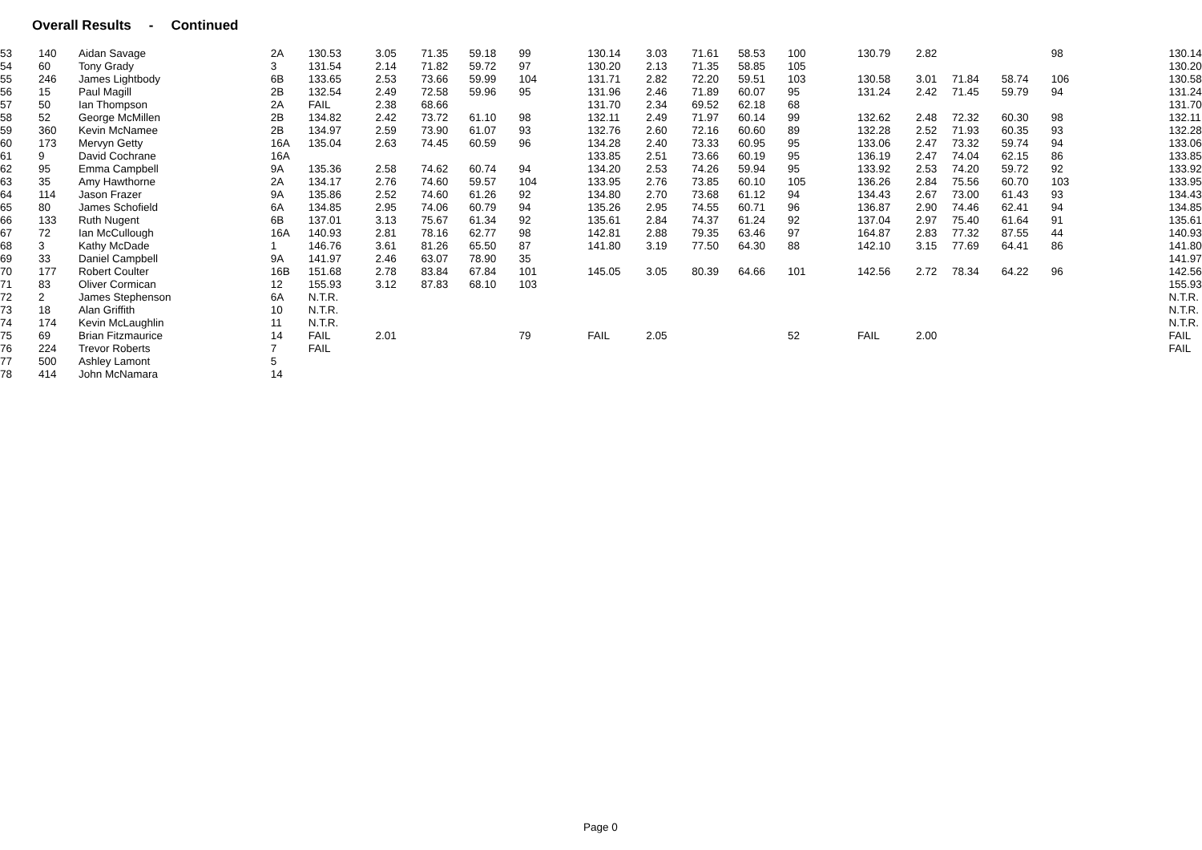Overall Results - Continued
| 53 | 140 | Aidan Savage | 2A | 130.53 | 3.05 | 71.35 | 59.18 | 99 | 130.14 | 3.03 | 71.61 | 58.53 | 100 | 130.79 | 2.82 | | | 98 | | 130.14 |
| 54 | 60 | Tony Grady | 3 | 131.54 | 2.14 | 71.82 | 59.72 | 97 | 130.20 | 2.13 | 71.35 | 58.85 | 105 | | | | | | | 130.20 |
| 55 | 246 | James Lightbody | 6B | 133.65 | 2.53 | 73.66 | 59.99 | 104 | 131.71 | 2.82 | 72.20 | 59.51 | 103 | 130.58 | 3.01 | 71.84 | 58.74 | 106 | | 130.58 |
| 56 | 15 | Paul Magill | 2B | 132.54 | 2.49 | 72.58 | 59.96 | 95 | 131.96 | 2.46 | 71.89 | 60.07 | 95 | 131.24 | 2.42 | 71.45 | 59.79 | 94 | | 131.24 |
| 57 | 50 | Ian Thompson | 2A | FAIL | 2.38 | 68.66 | | | 131.70 | 2.34 | 69.52 | 62.18 | 68 | | | | | | | 131.70 |
| 58 | 52 | George McMillen | 2B | 134.82 | 2.42 | 73.72 | 61.10 | 98 | 132.11 | 2.49 | 71.97 | 60.14 | 99 | 132.62 | 2.48 | 72.32 | 60.30 | 98 | | 132.11 |
| 59 | 360 | Kevin McNamee | 2B | 134.97 | 2.59 | 73.90 | 61.07 | 93 | 132.76 | 2.60 | 72.16 | 60.60 | 89 | 132.28 | 2.52 | 71.93 | 60.35 | 93 | | 132.28 |
| 60 | 173 | Mervyn Getty | 16A | 135.04 | 2.63 | 74.45 | 60.59 | 96 | 134.28 | 2.40 | 73.33 | 60.95 | 95 | 133.06 | 2.47 | 73.32 | 59.74 | 94 | | 133.06 |
| 61 | 9 | David Cochrane | 16A | | | | | | 133.85 | 2.51 | 73.66 | 60.19 | 95 | 136.19 | 2.47 | 74.04 | 62.15 | 86 | | 133.85 |
| 62 | 95 | Emma Campbell | 9A | 135.36 | 2.58 | 74.62 | 60.74 | 94 | 134.20 | 2.53 | 74.26 | 59.94 | 95 | 133.92 | 2.53 | 74.20 | 59.72 | 92 | | 133.92 |
| 63 | 35 | Amy Hawthorne | 2A | 134.17 | 2.76 | 74.60 | 59.57 | 104 | 133.95 | 2.76 | 73.85 | 60.10 | 105 | 136.26 | 2.84 | 75.56 | 60.70 | 103 | | 133.95 |
| 64 | 114 | Jason Frazer | 9A | 135.86 | 2.52 | 74.60 | 61.26 | 92 | 134.80 | 2.70 | 73.68 | 61.12 | 94 | 134.43 | 2.67 | 73.00 | 61.43 | 93 | | 134.43 |
| 65 | 80 | James Schofield | 6A | 134.85 | 2.95 | 74.06 | 60.79 | 94 | 135.26 | 2.95 | 74.55 | 60.71 | 96 | 136.87 | 2.90 | 74.46 | 62.41 | 94 | | 134.85 |
| 66 | 133 | Ruth Nugent | 6B | 137.01 | 3.13 | 75.67 | 61.34 | 92 | 135.61 | 2.84 | 74.37 | 61.24 | 92 | 137.04 | 2.97 | 75.40 | 61.64 | 91 | | 135.61 |
| 67 | 72 | Ian McCullough | 16A | 140.93 | 2.81 | 78.16 | 62.77 | 98 | 142.81 | 2.88 | 79.35 | 63.46 | 97 | 164.87 | 2.83 | 77.32 | 87.55 | 44 | | 140.93 |
| 68 | 3 | Kathy McDade | 1 | 146.76 | 3.61 | 81.26 | 65.50 | 87 | 141.80 | 3.19 | 77.50 | 64.30 | 88 | 142.10 | 3.15 | 77.69 | 64.41 | 86 | | 141.80 |
| 69 | 33 | Daniel Campbell | 9A | 141.97 | 2.46 | 63.07 | 78.90 | 35 | | | | | | | | | | | | 141.97 |
| 70 | 177 | Robert Coulter | 16B | 151.68 | 2.78 | 83.84 | 67.84 | 101 | 145.05 | 3.05 | 80.39 | 64.66 | 101 | 142.56 | 2.72 | 78.34 | 64.22 | 96 | | 142.56 |
| 71 | 83 | Oliver Cormican | 12 | 155.93 | 3.12 | 87.83 | 68.10 | 103 | | | | | | | | | | | | 155.93 |
| 72 | 2 | James Stephenson | 6A | N.T.R. | | | | | | | | | | | | | | | | N.T.R. |
| 73 | 18 | Alan Griffith | 10 | N.T.R. | | | | | | | | | | | | | | | | N.T.R. |
| 74 | 174 | Kevin McLaughlin | 11 | N.T.R. | | | | | | | | | | | | | | | | N.T.R. |
| 75 | 69 | Brian Fitzmaurice | 14 | FAIL | 2.01 | | | 79 | FAIL | 2.05 | | | 52 | FAIL | 2.00 | | | | | FAIL |
| 76 | 224 | Trevor Roberts | 7 | FAIL | | | | | | | | | | | | | | | | FAIL |
| 77 | 500 | Ashley Lamont | 5 | | | | | | | | | | | | | | | | | |
| 78 | 414 | John McNamara | 14 | | | | | | | | | | | | | | | | | |
Page 0